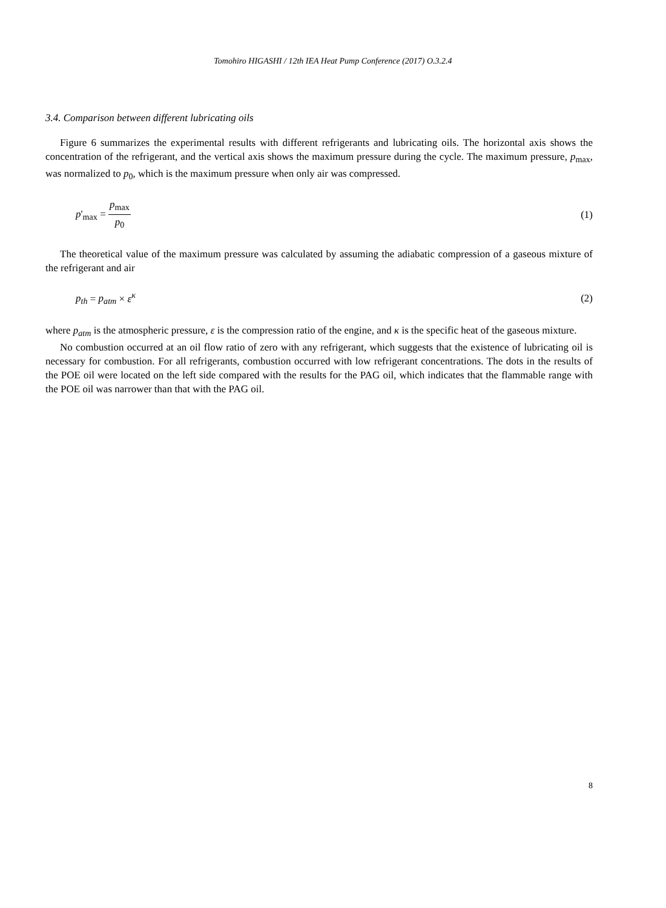Tomohiro HIGASHI / 12th IEA Heat Pump Conference (2017) O.3.2.4
3.4. Comparison between different lubricating oils
Figure 6 summarizes the experimental results with different refrigerants and lubricating oils. The horizontal axis shows the concentration of the refrigerant, and the vertical axis shows the maximum pressure during the cycle. The maximum pressure, p<sub>max</sub>, was normalized to p<sub>0</sub>, which is the maximum pressure when only air was compressed.
p'<sub>max</sub> = p<sub>max</sub> p<sub>0</sub> (1)
The theoretical value of the maximum pressure was calculated by assuming the adiabatic compression of a gaseous mixture of the refrigerant and air
p<sub>th</sub> = p<sub>atm</sub> × ε<sup>κ</sup> (2)
where p<sub>atm</sub> is the atmospheric pressure, ε is the compression ratio of the engine, and κ is the specific heat of the gaseous mixture.
No combustion occurred at an oil flow ratio of zero with any refrigerant, which suggests that the existence of lubricating oil is necessary for combustion. For all refrigerants, combustion occurred with low refrigerant concentrations. The dots in the results of the POE oil were located on the left side compared with the results for the PAG oil, which indicates that the flammable range with the POE oil was narrower than that with the PAG oil.
8